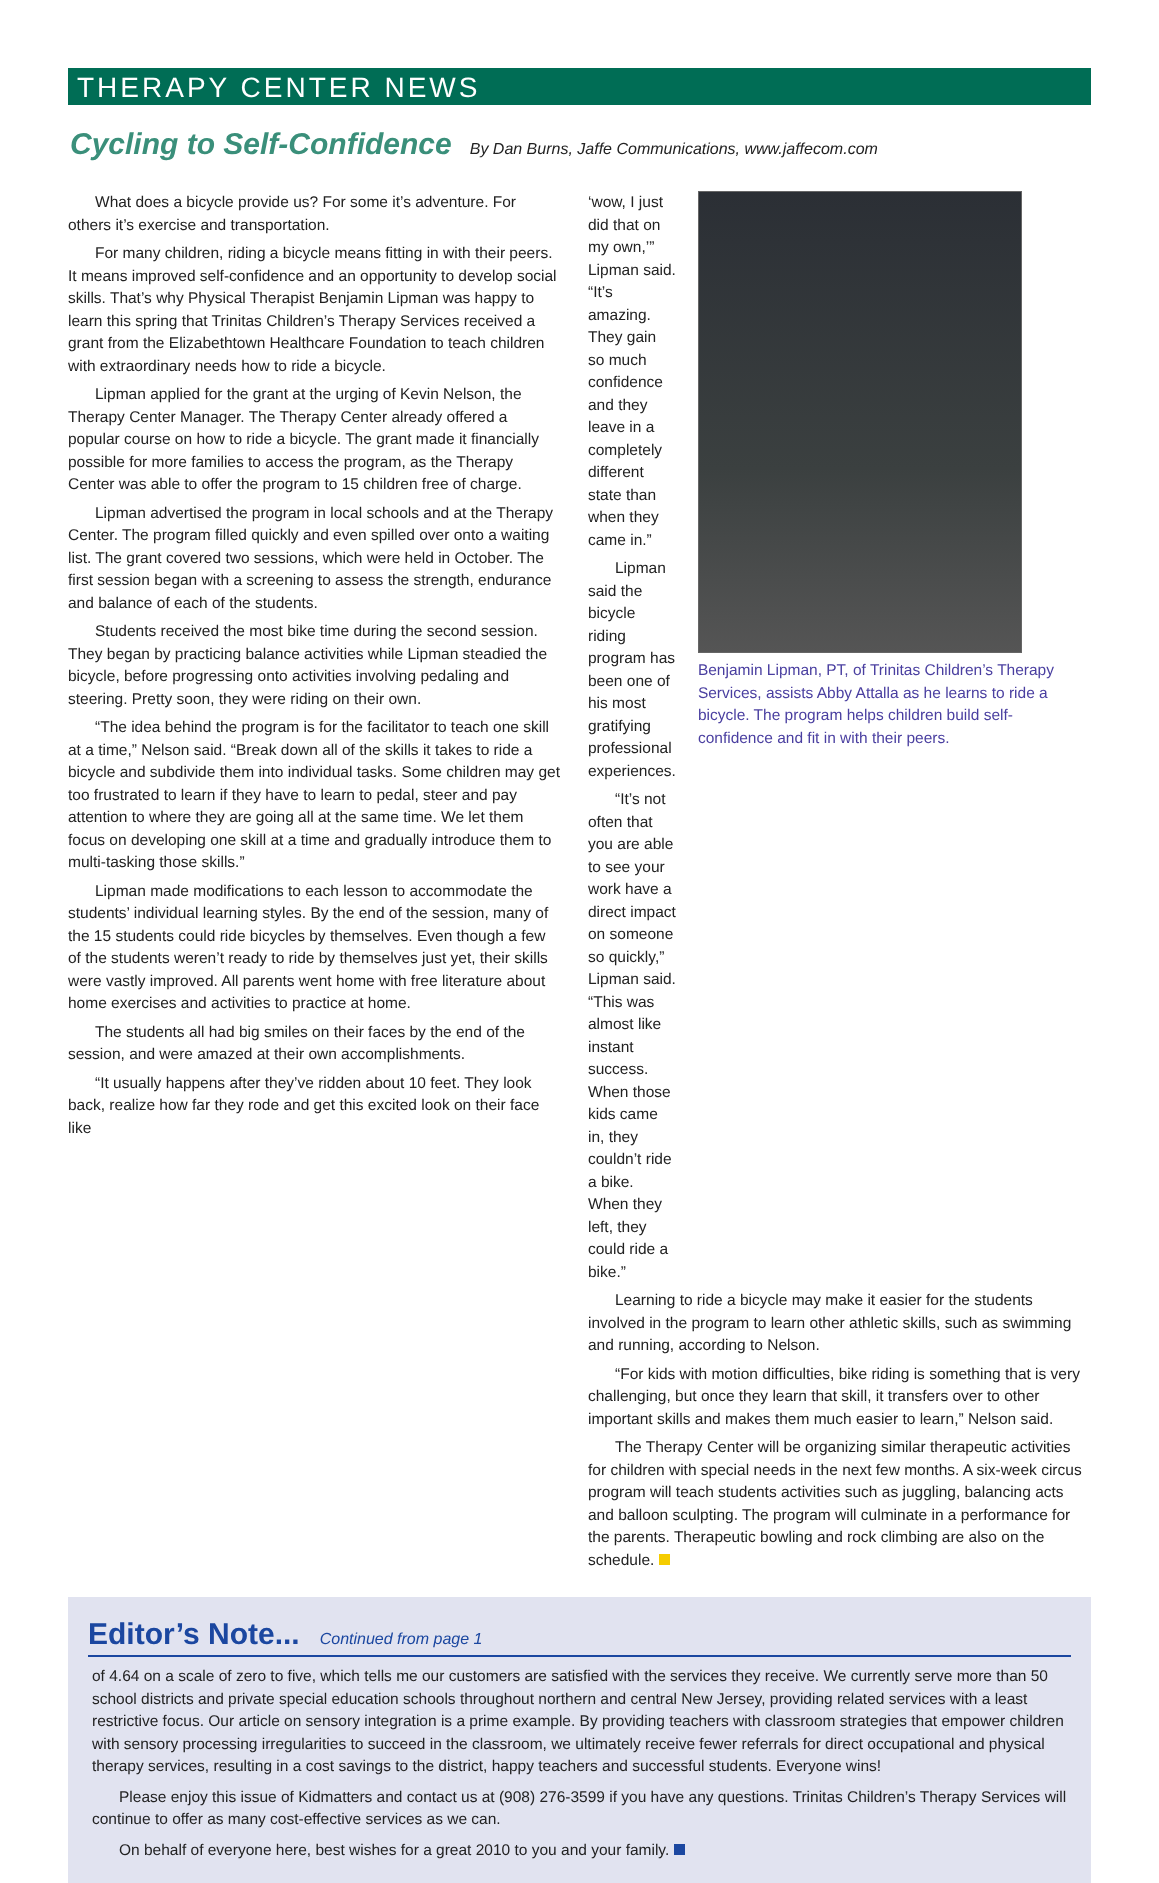THERAPY CENTER NEWS
Cycling to Self-Confidence By Dan Burns, Jaffe Communications, www.jaffecom.com
What does a bicycle provide us? For some it’s adventure. For others it’s exercise and transportation.
For many children, riding a bicycle means fitting in with their peers. It means improved self-confidence and an opportunity to develop social skills. That’s why Physical Therapist Benjamin Lipman was happy to learn this spring that Trinitas Children’s Therapy Services received a grant from the Elizabethtown Healthcare Foundation to teach children with extraordinary needs how to ride a bicycle.
Lipman applied for the grant at the urging of Kevin Nelson, the Therapy Center Manager. The Therapy Center already offered a popular course on how to ride a bicycle. The grant made it financially possible for more families to access the program, as the Therapy Center was able to offer the program to 15 children free of charge.
Lipman advertised the program in local schools and at the Therapy Center. The program filled quickly and even spilled over onto a waiting list. The grant covered two sessions, which were held in October. The first session began with a screening to assess the strength, endurance and balance of each of the students.
Students received the most bike time during the second session. They began by practicing balance activities while Lipman steadied the bicycle, before progressing onto activities involving pedaling and steering. Pretty soon, they were riding on their own.
“The idea behind the program is for the facilitator to teach one skill at a time,” Nelson said. “Break down all of the skills it takes to ride a bicycle and subdivide them into individual tasks. Some children may get too frustrated to learn if they have to learn to pedal, steer and pay attention to where they are going all at the same time. We let them focus on developing one skill at a time and gradually introduce them to multi-tasking those skills.”
Lipman made modifications to each lesson to accommodate the students’ individual learning styles. By the end of the session, many of the 15 students could ride bicycles by themselves. Even though a few of the students weren’t ready to ride by themselves just yet, their skills were vastly improved. All parents went home with free literature about home exercises and activities to practice at home.
The students all had big smiles on their faces by the end of the session, and were amazed at their own accomplishments.
“It usually happens after they’ve ridden about 10 feet. They look back, realize how far they rode and get this excited look on their face like
‘wow, I just did that on my own,’” Lipman said. “It’s amazing. They gain so much confidence and they leave in a completely different state than when they came in.”
Lipman said the bicycle riding program has been one of his most gratifying professional experiences.
“It’s not often that you are able to see your work have a direct impact on someone so quickly,” Lipman said. “This was almost like instant success. When those kids came in, they couldn’t ride a bike. When they left, they could ride a bike.”
Benjamin Lipman, PT, of Trinitas Children’s Therapy Services, assists Abby Attalla as he learns to ride a bicycle. The program helps children build self-confidence and fit in with their peers.
Learning to ride a bicycle may make it easier for the students involved in the program to learn other athletic skills, such as swimming and running, according to Nelson.
“For kids with motion difficulties, bike riding is something that is very challenging, but once they learn that skill, it transfers over to other important skills and makes them much easier to learn,” Nelson said.
The Therapy Center will be organizing similar therapeutic activities for children with special needs in the next few months. A six-week circus program will teach students activities such as juggling, balancing acts and balloon sculpting. The program will culminate in a performance for the parents. Therapeutic bowling and rock climbing are also on the schedule.
Editor’s Note... Continued from page 1
of 4.64 on a scale of zero to five, which tells me our customers are satisfied with the services they receive. We currently serve more than 50 school districts and private special education schools throughout northern and central New Jersey, providing related services with a least restrictive focus. Our article on sensory integration is a prime example. By providing teachers with classroom strategies that empower children with sensory processing irregularities to succeed in the classroom, we ultimately receive fewer referrals for direct occupational and physical therapy services, resulting in a cost savings to the district, happy teachers and successful students. Everyone wins!
Please enjoy this issue of Kidmatters and contact us at (908) 276-3599 if you have any questions. Trinitas Children’s Therapy Services will continue to offer as many cost-effective services as we can.
On behalf of everyone here, best wishes for a great 2010 to you and your family.